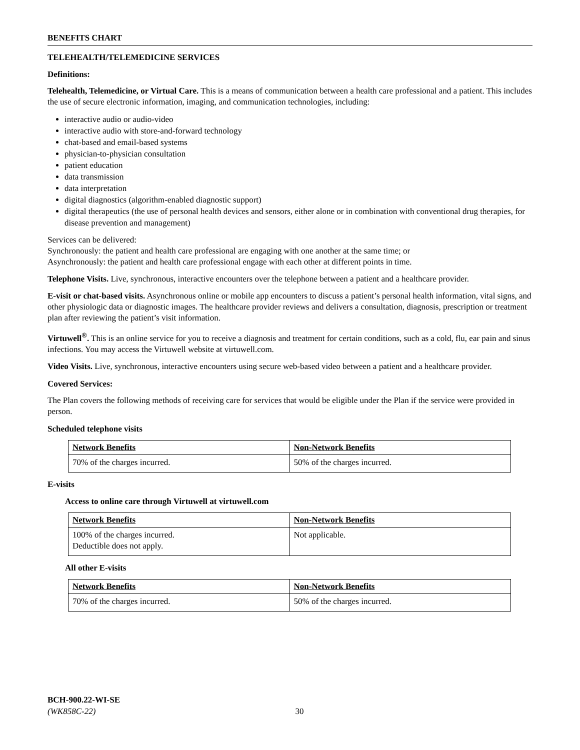BENEFITS CHART
TELEHEALTH/TELEMEDICINE SERVICES
Definitions:
Telehealth, Telemedicine, or Virtual Care. This is a means of communication between a health care professional and a patient. This includes the use of secure electronic information, imaging, and communication technologies, including:
interactive audio or audio-video
interactive audio with store-and-forward technology
chat-based and email-based systems
physician-to-physician consultation
patient education
data transmission
data interpretation
digital diagnostics (algorithm-enabled diagnostic support)
digital therapeutics (the use of personal health devices and sensors, either alone or in combination with conventional drug therapies, for disease prevention and management)
Services can be delivered:
Synchronously: the patient and health care professional are engaging with one another at the same time; or
Asynchronously: the patient and health care professional engage with each other at different points in time.
Telephone Visits. Live, synchronous, interactive encounters over the telephone between a patient and a healthcare provider.
E-visit or chat-based visits. Asynchronous online or mobile app encounters to discuss a patient’s personal health information, vital signs, and other physiologic data or diagnostic images. The healthcare provider reviews and delivers a consultation, diagnosis, prescription or treatment plan after reviewing the patient’s visit information.
Virtuwell<sup>®</sup>. This is an online service for you to receive a diagnosis and treatment for certain conditions, such as a cold, flu, ear pain and sinus infections. You may access the Virtuwell website at virtuwell.com.
Video Visits. Live, synchronous, interactive encounters using secure web-based video between a patient and a healthcare provider.
Covered Services:
The Plan covers the following methods of receiving care for services that would be eligible under the Plan if the service were provided in person.
Scheduled telephone visits
| Network Benefits | Non-Network Benefits |
| --- | --- |
| 70% of the charges incurred. | 50% of the charges incurred. |
E-visits
Access to online care through Virtuwell at virtuwell.com
| Network Benefits | Non-Network Benefits |
| --- | --- |
| 100% of the charges incurred. Deductible does not apply. | Not applicable. |
All other E-visits
| Network Benefits | Non-Network Benefits |
| --- | --- |
| 70% of the charges incurred. | 50% of the charges incurred. |
BCH-900.22-WI-SE
(WK858C-22) 30